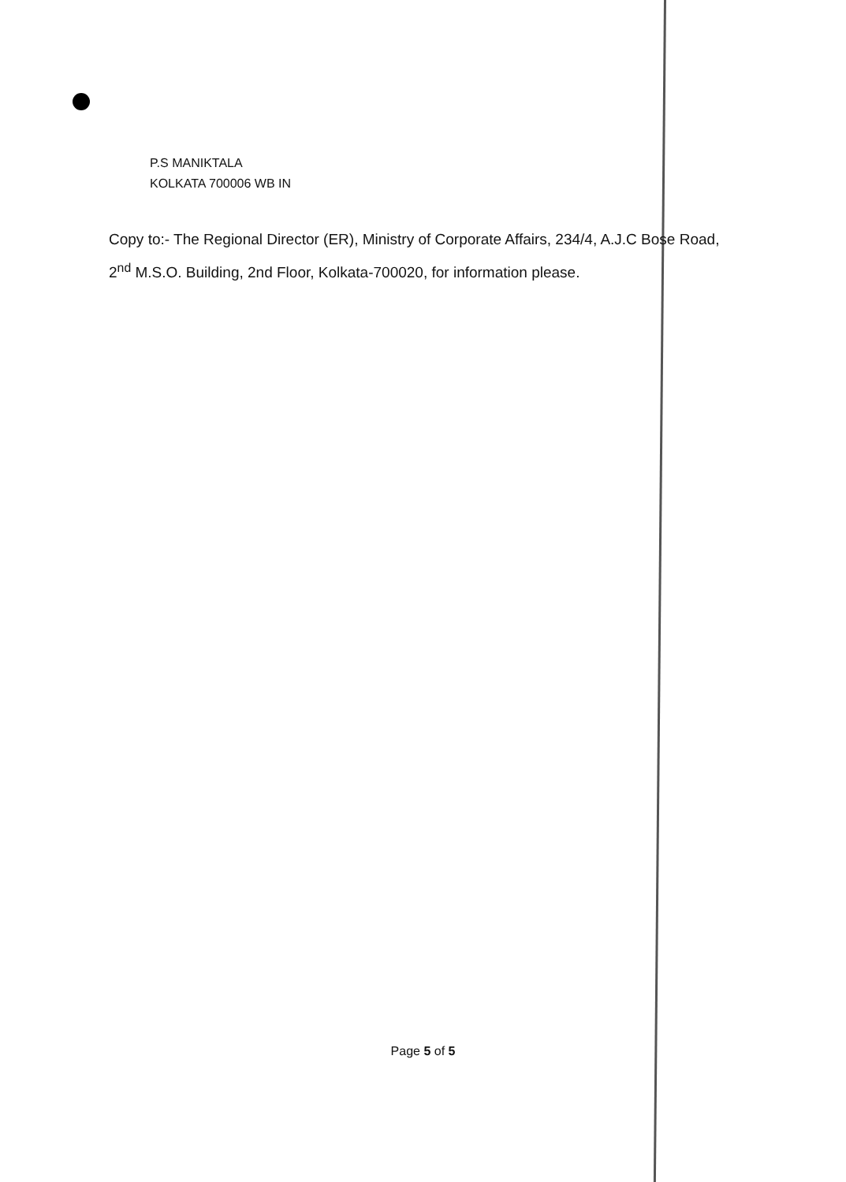P.S MANIKTALA
KOLKATA 700006 WB IN
Copy to:- The Regional Director (ER), Ministry of Corporate Affairs, 234/4, A.J.C Bose Road,
2<sup>nd</sup> M.S.O. Building, 2nd Floor, Kolkata-700020, for information please.
Page 5 of 5